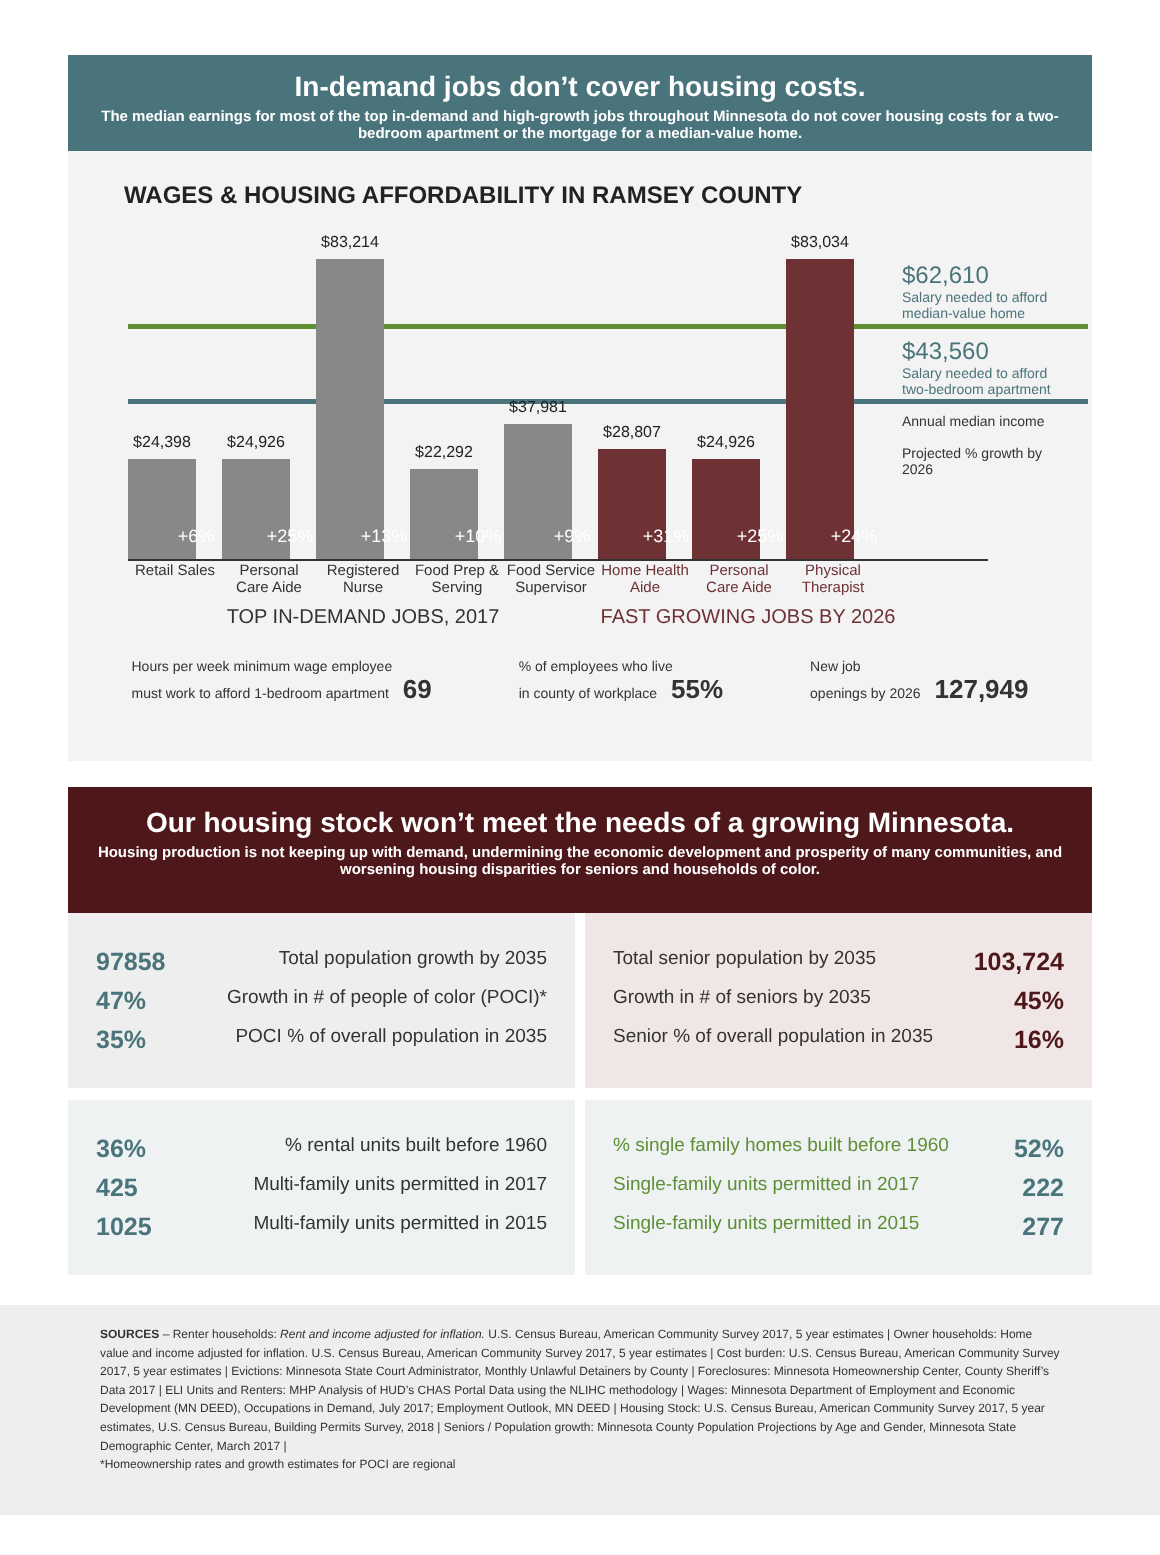In-demand jobs don’t cover housing costs.
The median earnings for most of the top in-demand and high-growth jobs throughout Minnesota do not cover housing costs for a two-bedroom apartment or the mortgage for a median-value home.
WAGES & HOUSING AFFORDABILITY IN RAMSEY COUNTY
$24,398
+6%
$24,926
+25%
$83,214
+13%
$22,292
+10%
$37,981
+9%
$28,807
+31%
$24,926
+25%
$83,034
+24%
$62,610
Salary needed to afford median-value home
$43,560
Salary needed to afford two-bedroom apartment
Annual median income
Projected % growth by 2026
Retail Sales
Personal Care Aide
Registered Nurse
Food Prep & Serving
Food Service Supervisor
Home Health Aide
Personal Care Aide
Physical Therapist
TOP IN-DEMAND JOBS, 2017 FAST GROWING JOBS BY 2026
Hours per week minimum wage employee
must work to afford 1-bedroom apartment 69% of employees who live
in county of workplace 55% New job
openings by 2026 127,949
Our housing stock won’t meet the needs of a growing Minnesota.
Housing production is not keeping up with demand, undermining the economic development and prosperity of many communities, and worsening housing disparities for seniors and households of color.
97858 Total population growth by 2035
47% Growth in # of people of color (POCI)*
35% POCI % of overall population in 2035
Total senior population by 2035 103,724
Growth in # of seniors by 2035 45%
Senior % of overall population in 2035 16%
36% % rental units built before 1960
425 Multi-family units permitted in 2017
1025 Multi-family units permitted in 2015
% single family homes built before 1960 52%
Single-family units permitted in 2017 222
Single-family units permitted in 2015 277
SOURCES – Renter households: Rent and income adjusted for inflation. U.S. Census Bureau, American Community Survey 2017, 5 year estimates | Owner households: Home value and income adjusted for inflation. U.S. Census Bureau, American Community Survey 2017, 5 year estimates | Cost burden: U.S. Census Bureau, American Community Survey 2017, 5 year estimates | Evictions: Minnesota State Court Administrator, Monthly Unlawful Detainers by County | Foreclosures: Minnesota Homeownership Center, County Sheriff’s Data 2017 | ELI Units and Renters: MHP Analysis of HUD’s CHAS Portal Data using the NLIHC methodology | Wages: Minnesota Department of Employment and Economic Development (MN DEED), Occupations in Demand, July 2017; Employment Outlook, MN DEED | Housing Stock: U.S. Census Bureau, American Community Survey 2017, 5 year estimates, U.S. Census Bureau, Building Permits Survey, 2018 | Seniors / Population growth: Minnesota County Population Projections by Age and Gender, Minnesota State Demographic Center, March 2017 |
*Homeownership rates and growth estimates for POCI are regional